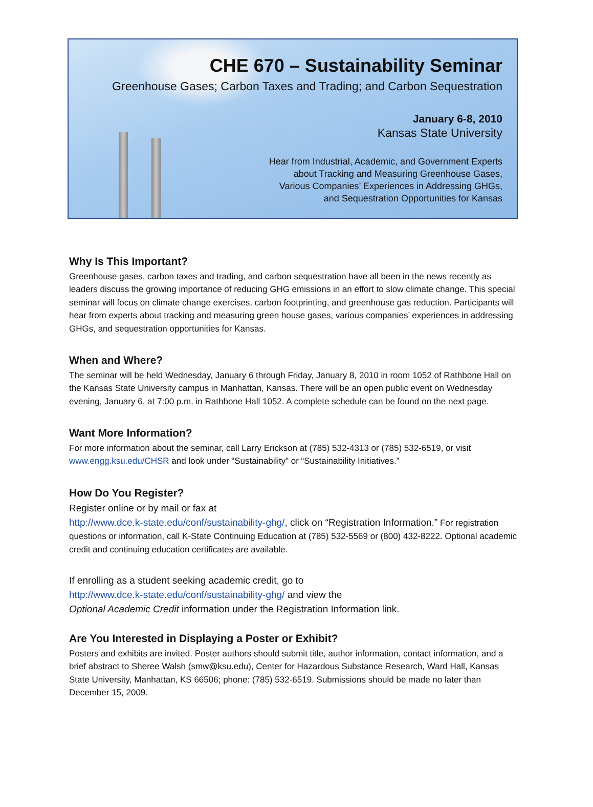CHE 670 – Sustainability Seminar
Greenhouse Gases; Carbon Taxes and Trading; and Carbon Sequestration
January 6-8, 2010
Kansas State University
Hear from Industrial, Academic, and Government Experts
about Tracking and Measuring Greenhouse Gases,
Various Companies’ Experiences in Addressing GHGs,
and Sequestration Opportunities for Kansas
Why Is This Important?
Greenhouse gases, carbon taxes and trading, and carbon sequestration have all been in the news recently as leaders discuss the growing importance of reducing GHG emissions in an effort to slow climate change. This special seminar will focus on climate change exercises, carbon footprinting, and greenhouse gas reduction. Participants will hear from experts about tracking and measuring green house gases, various companies’ experiences in addressing GHGs, and sequestration opportunities for Kansas.
When and Where?
The seminar will be held Wednesday, January 6 through Friday, January 8, 2010 in room 1052 of Rathbone Hall on the Kansas State University campus in Manhattan, Kansas. There will be an open public event on Wednesday evening, January 6, at 7:00 p.m. in Rathbone Hall 1052. A complete schedule can be found on the next page.
Want More Information?
For more information about the seminar, call Larry Erickson at (785) 532-4313 or (785) 532-6519, or visit www.engg.ksu.edu/CHSR and look under “Sustainability” or “Sustainability Initiatives.”
How Do You Register?
Register online or by mail or fax at
http://www.dce.k-state.edu/conf/sustainability-ghg/, click on “Registration Information.” For registration questions or information, call K-State Continuing Education at (785) 532-5569 or (800) 432-8222. Optional academic credit and continuing education certificates are available.
If enrolling as a student seeking academic credit, go to
http://www.dce.k-state.edu/conf/sustainability-ghg/ and view the
Optional Academic Credit information under the Registration Information link.
Are You Interested in Displaying a Poster or Exhibit?
Posters and exhibits are invited. Poster authors should submit title, author information, contact information, and a brief abstract to Sheree Walsh (smw@ksu.edu), Center for Hazardous Substance Research, Ward Hall, Kansas State University, Manhattan, KS 66506; phone: (785) 532-6519. Submissions should be made no later than December 15, 2009.